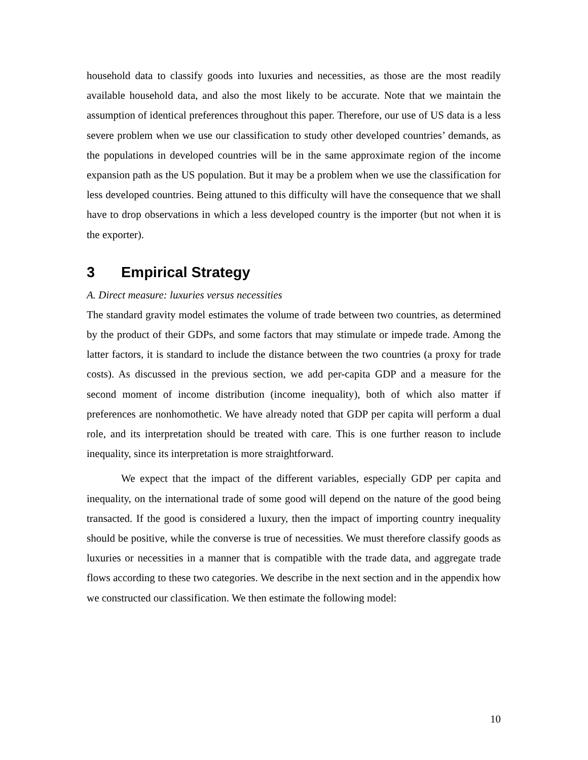household data to classify goods into luxuries and necessities, as those are the most readily available household data, and also the most likely to be accurate. Note that we maintain the assumption of identical preferences throughout this paper. Therefore, our use of US data is a less severe problem when we use our classification to study other developed countries’ demands, as the populations in developed countries will be in the same approximate region of the income expansion path as the US population. But it may be a problem when we use the classification for less developed countries. Being attuned to this difficulty will have the consequence that we shall have to drop observations in which a less developed country is the importer (but not when it is the exporter).
3 Empirical Strategy
A. Direct measure: luxuries versus necessities
The standard gravity model estimates the volume of trade between two countries, as determined by the product of their GDPs, and some factors that may stimulate or impede trade. Among the latter factors, it is standard to include the distance between the two countries (a proxy for trade costs). As discussed in the previous section, we add per-capita GDP and a measure for the second moment of income distribution (income inequality), both of which also matter if preferences are nonhomothetic. We have already noted that GDP per capita will perform a dual role, and its interpretation should be treated with care. This is one further reason to include inequality, since its interpretation is more straightforward.
We expect that the impact of the different variables, especially GDP per capita and inequality, on the international trade of some good will depend on the nature of the good being transacted. If the good is considered a luxury, then the impact of importing country inequality should be positive, while the converse is true of necessities. We must therefore classify goods as luxuries or necessities in a manner that is compatible with the trade data, and aggregate trade flows according to these two categories. We describe in the next section and in the appendix how we constructed our classification. We then estimate the following model:
10